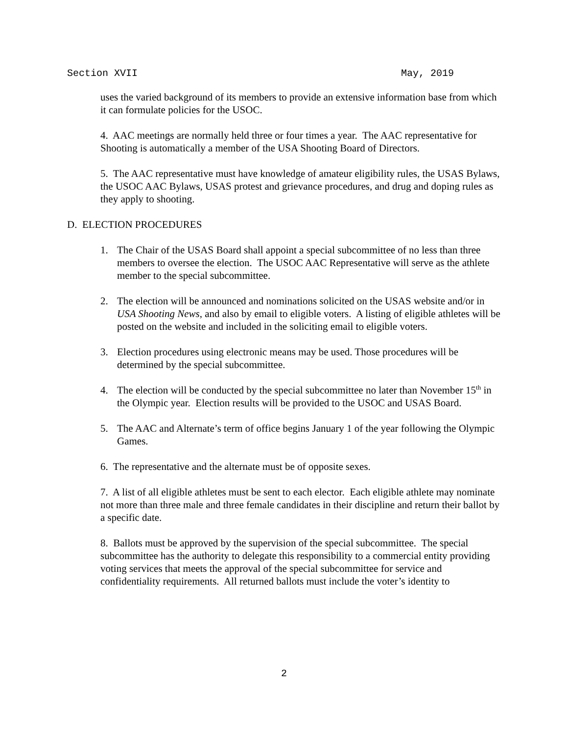Section XVII May, 2019
uses the varied background of its members to provide an extensive information base from which it can formulate policies for the USOC.
4. AAC meetings are normally held three or four times a year. The AAC representative for Shooting is automatically a member of the USA Shooting Board of Directors.
5. The AAC representative must have knowledge of amateur eligibility rules, the USAS Bylaws, the USOC AAC Bylaws, USAS protest and grievance procedures, and drug and doping rules as they apply to shooting.
D. ELECTION PROCEDURES
1. The Chair of the USAS Board shall appoint a special subcommittee of no less than three members to oversee the election. The USOC AAC Representative will serve as the athlete member to the special subcommittee.
2. The election will be announced and nominations solicited on the USAS website and/or in USA Shooting News, and also by email to eligible voters. A listing of eligible athletes will be posted on the website and included in the soliciting email to eligible voters.
3. Election procedures using electronic means may be used. Those procedures will be determined by the special subcommittee.
4. The election will be conducted by the special subcommittee no later than November 15<sup>th</sup> in the Olympic year. Election results will be provided to the USOC and USAS Board.
5. The AAC and Alternate’s term of office begins January 1 of the year following the Olympic Games.
6. The representative and the alternate must be of opposite sexes.
7. A list of all eligible athletes must be sent to each elector. Each eligible athlete may nominate not more than three male and three female candidates in their discipline and return their ballot by a specific date.
8. Ballots must be approved by the supervision of the special subcommittee. The special subcommittee has the authority to delegate this responsibility to a commercial entity providing voting services that meets the approval of the special subcommittee for service and confidentiality requirements. All returned ballots must include the voter’s identity to
2